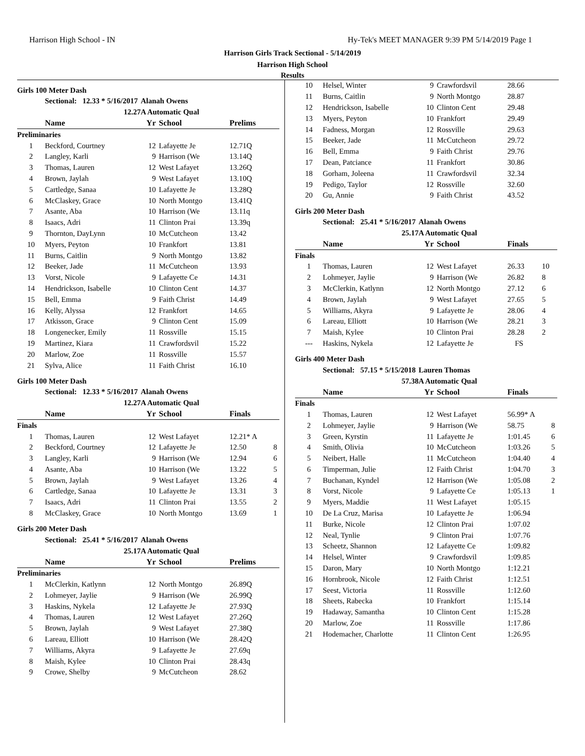Harrison High School - IN Hy-Tek's MEET MANAGER 9:39 PM 5/14/2019 Page 1
Harrison Girls Track Sectional - 5/14/2019
Harrison High School
Results
Girls 100 Meter Dash
| | Sectional: 12.33 * 5/16/2017 | Alanah Owens | | | |
| | 12.27 | A Automatic Qual | | | |
| | Name | Yr | School | Prelims | |
| Preliminaries | | | | | |
| 1 | Beckford, Courtney | 12 | Lafayette Je | 12.71Q | |
| 2 | Langley, Karli | 9 | Harrison (We | 13.14Q | |
| 3 | Thomas, Lauren | 12 | West Lafayet | 13.26Q | |
| 4 | Brown, Jaylah | 9 | West Lafayet | 13.10Q | |
| 5 | Cartledge, Sanaa | 10 | Lafayette Je | 13.28Q | |
| 6 | McClaskey, Grace | 10 | North Montgo | 13.41Q | |
| 7 | Asante, Aba | 10 | Harrison (We | 13.11q | |
| 8 | Isaacs, Adri | 11 | Clinton Prai | 13.39q | |
| 9 | Thornton, DayLynn | 10 | McCutcheon | 13.42 | |
| 10 | Myers, Peyton | 10 | Frankfort | 13.81 | |
| 11 | Burns, Caitlin | 9 | North Montgo | 13.82 | |
| 12 | Beeker, Jade | 11 | McCutcheon | 13.93 | |
| 13 | Vorst, Nicole | 9 | Lafayette Ce | 14.31 | |
| 14 | Hendrickson, Isabelle | 10 | Clinton Cent | 14.37 | |
| 15 | Bell, Emma | 9 | Faith Christ | 14.49 | |
| 16 | Kelly, Alyssa | 12 | Frankfort | 14.65 | |
| 17 | Atkisson, Grace | 9 | Clinton Cent | 15.09 | |
| 18 | Longenecker, Emily | 11 | Rossville | 15.15 | |
| 19 | Martinez, Kiara | 11 | Crawfordsvil | 15.22 | |
| 20 | Marlow, Zoe | 11 | Rossville | 15.57 | |
| 21 | Sylva, Alice | 11 | Faith Christ | 16.10 | |
Girls 100 Meter Dash
| | Sectional: 12.33 * 5/16/2017 | Alanah Owens | | | |
| | 12.27 | A Automatic Qual | | | |
| | Name | Yr | School | Finals | |
| Finals | | | | | |
| 1 | Thomas, Lauren | 12 | West Lafayet | 12.21* A | |
| 2 | Beckford, Courtney | 12 | Lafayette Je | 12.50 | 8 |
| 3 | Langley, Karli | 9 | Harrison (We | 12.94 | 6 |
| 4 | Asante, Aba | 10 | Harrison (We | 13.22 | 5 |
| 5 | Brown, Jaylah | 9 | West Lafayet | 13.26 | 4 |
| 6 | Cartledge, Sanaa | 10 | Lafayette Je | 13.31 | 3 |
| 7 | Isaacs, Adri | 11 | Clinton Prai | 13.55 | 2 |
| 8 | McClaskey, Grace | 10 | North Montgo | 13.69 | 1 |
Girls 200 Meter Dash
| | Sectional: 25.41 * 5/16/2017 | Alanah Owens | | | |
| | 25.17 | A Automatic Qual | | | |
| | Name | Yr | School | Prelims | |
| Preliminaries | | | | | |
| 1 | McClerkin, Katlynn | 12 | North Montgo | 26.89Q | |
| 2 | Lohmeyer, Jaylie | 9 | Harrison (We | 26.99Q | |
| 3 | Haskins, Nykela | 12 | Lafayette Je | 27.93Q | |
| 4 | Thomas, Lauren | 12 | West Lafayet | 27.26Q | |
| 5 | Brown, Jaylah | 9 | West Lafayet | 27.38Q | |
| 6 | Lareau, Elliott | 10 | Harrison (We | 28.42Q | |
| 7 | Williams, Akyra | 9 | Lafayette Je | 27.69q | |
| 8 | Maish, Kylee | 10 | Clinton Prai | 28.43q | |
| 9 | Crowe, Shelby | 9 | McCutcheon | 28.62 | |
| 10 | Helsel, Winter | 9 | Crawfordsvil | 28.66 |
| 11 | Burns, Caitlin | 9 | North Montgo | 28.87 |
| 12 | Hendrickson, Isabelle | 10 | Clinton Cent | 29.48 |
| 13 | Myers, Peyton | 10 | Frankfort | 29.49 |
| 14 | Fadness, Morgan | 12 | Rossville | 29.63 |
| 15 | Beeker, Jade | 11 | McCutcheon | 29.72 |
| 16 | Bell, Emma | 9 | Faith Christ | 29.76 |
| 17 | Dean, Patciance | 11 | Frankfort | 30.86 |
| 18 | Gorham, Joleena | 11 | Crawfordsvil | 32.34 |
| 19 | Pedigo, Taylor | 12 | Rossville | 32.60 |
| 20 | Gu, Annie | 9 | Faith Christ | 43.52 |
Girls 200 Meter Dash
| | Sectional: 25.41 * 5/16/2017 | Alanah Owens | | | |
| | 25.17 | A Automatic Qual | | | |
| | Name | Yr | School | Finals | |
| Finals | | | | | |
| 1 | Thomas, Lauren | 12 | West Lafayet | 26.33 | 10 |
| 2 | Lohmeyer, Jaylie | 9 | Harrison (We | 26.82 | 8 |
| 3 | McClerkin, Katlynn | 12 | North Montgo | 27.12 | 6 |
| 4 | Brown, Jaylah | 9 | West Lafayet | 27.65 | 5 |
| 5 | Williams, Akyra | 9 | Lafayette Je | 28.06 | 4 |
| 6 | Lareau, Elliott | 10 | Harrison (We | 28.21 | 3 |
| 7 | Maish, Kylee | 10 | Clinton Prai | 28.28 | 2 |
| --- | Haskins, Nykela | 12 | Lafayette Je | FS | |
Girls 400 Meter Dash
| | Sectional: 57.15 * 5/15/2018 | Lauren Thomas | | | |
| | 57.38 | A Automatic Qual | | | |
| | Name | Yr | School | Finals | |
| Finals | | | | | |
| 1 | Thomas, Lauren | 12 | West Lafayet | 56.99* A | |
| 2 | Lohmeyer, Jaylie | 9 | Harrison (We | 58.75 | 8 |
| 3 | Green, Kyrstin | 11 | Lafayette Je | 1:01.45 | 6 |
| 4 | Smith, Olivia | 10 | McCutcheon | 1:03.26 | 5 |
| 5 | Neibert, Halle | 11 | McCutcheon | 1:04.40 | 4 |
| 6 | Timperman, Julie | 12 | Faith Christ | 1:04.70 | 3 |
| 7 | Buchanan, Kyndel | 12 | Harrison (We | 1:05.08 | 2 |
| 8 | Vorst, Nicole | 9 | Lafayette Ce | 1:05.13 | 1 |
| 9 | Myers, Maddie | 11 | West Lafayet | 1:05.15 | |
| 10 | De La Cruz, Marisa | 10 | Lafayette Je | 1:06.94 | |
| 11 | Burke, Nicole | 12 | Clinton Prai | 1:07.02 | |
| 12 | Neal, Tynlie | 9 | Clinton Prai | 1:07.76 | |
| 13 | Scheetz, Shannon | 12 | Lafayette Ce | 1:09.82 | |
| 14 | Helsel, Winter | 9 | Crawfordsvil | 1:09.85 | |
| 15 | Daron, Mary | 10 | North Montgo | 1:12.21 | |
| 16 | Hornbrook, Nicole | 12 | Faith Christ | 1:12.51 | |
| 17 | Seest, Victoria | 11 | Rossville | 1:12.60 | |
| 18 | Sheets, Rabecka | 10 | Frankfort | 1:15.14 | |
| 19 | Hadaway, Samantha | 10 | Clinton Cent | 1:15.28 | |
| 20 | Marlow, Zoe | 11 | Rossville | 1:17.86 | |
| 21 | Hodemacher, Charlotte | 11 | Clinton Cent | 1:26.95 | |